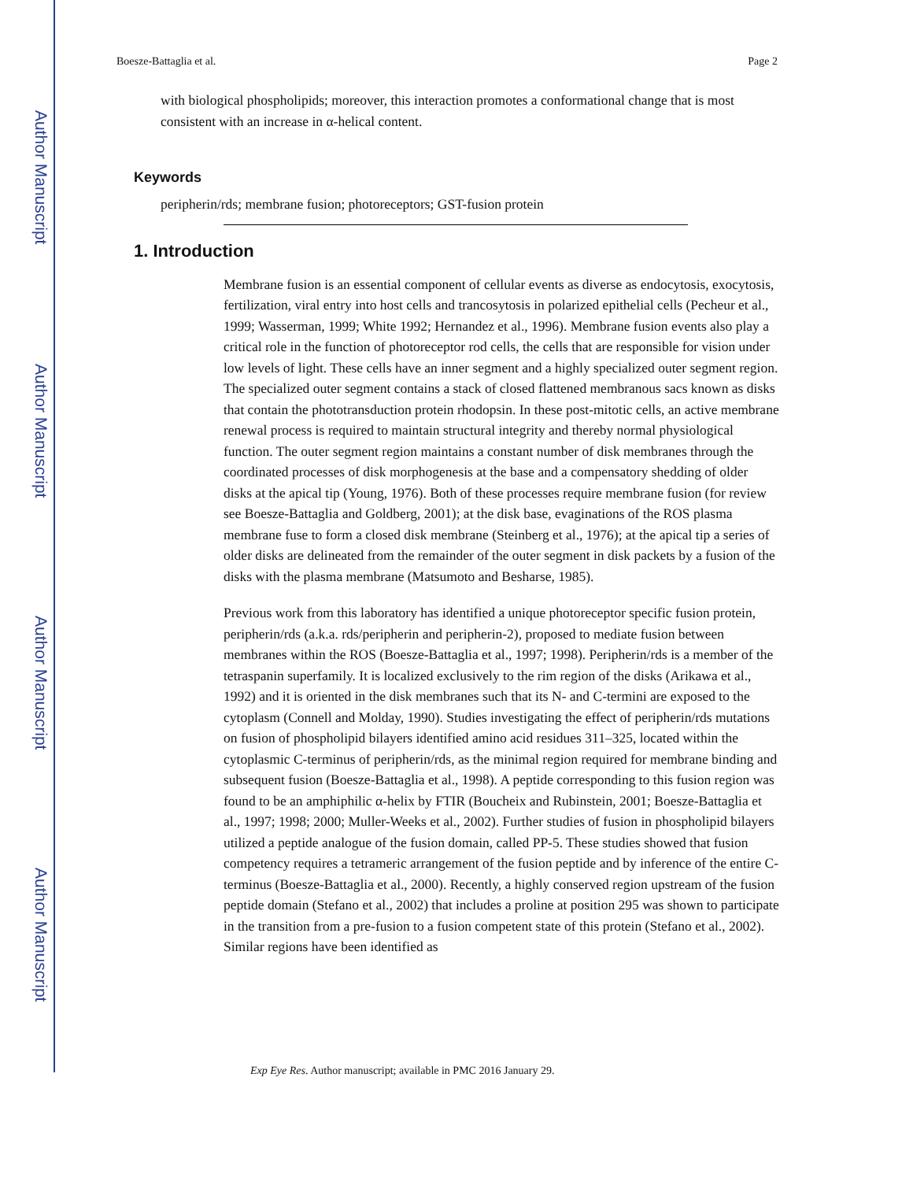Author Manuscript
Author Manuscript
Author Manuscript
Author Manuscript
Boesze-Battaglia et al. Page 2
with biological phospholipids; moreover, this interaction promotes a conformational change that is most consistent with an increase in α-helical content.
Keywords
peripherin/rds; membrane fusion; photoreceptors; GST-fusion protein
1. Introduction
Membrane fusion is an essential component of cellular events as diverse as endocytosis, exocytosis, fertilization, viral entry into host cells and trancosytosis in polarized epithelial cells (Pecheur et al., 1999; Wasserman, 1999; White 1992; Hernandez et al., 1996). Membrane fusion events also play a critical role in the function of photoreceptor rod cells, the cells that are responsible for vision under low levels of light. These cells have an inner segment and a highly specialized outer segment region. The specialized outer segment contains a stack of closed flattened membranous sacs known as disks that contain the phototransduction protein rhodopsin. In these post-mitotic cells, an active membrane renewal process is required to maintain structural integrity and thereby normal physiological function. The outer segment region maintains a constant number of disk membranes through the coordinated processes of disk morphogenesis at the base and a compensatory shedding of older disks at the apical tip (Young, 1976). Both of these processes require membrane fusion (for review see Boesze-Battaglia and Goldberg, 2001); at the disk base, evaginations of the ROS plasma membrane fuse to form a closed disk membrane (Steinberg et al., 1976); at the apical tip a series of older disks are delineated from the remainder of the outer segment in disk packets by a fusion of the disks with the plasma membrane (Matsumoto and Besharse, 1985).
Previous work from this laboratory has identified a unique photoreceptor specific fusion protein, peripherin/rds (a.k.a. rds/peripherin and peripherin-2), proposed to mediate fusion between membranes within the ROS (Boesze-Battaglia et al., 1997; 1998). Peripherin/rds is a member of the tetraspanin superfamily. It is localized exclusively to the rim region of the disks (Arikawa et al., 1992) and it is oriented in the disk membranes such that its N- and C-termini are exposed to the cytoplasm (Connell and Molday, 1990). Studies investigating the effect of peripherin/rds mutations on fusion of phospholipid bilayers identified amino acid residues 311–325, located within the cytoplasmic C-terminus of peripherin/rds, as the minimal region required for membrane binding and subsequent fusion (Boesze-Battaglia et al., 1998). A peptide corresponding to this fusion region was found to be an amphiphilic α-helix by FTIR (Boucheix and Rubinstein, 2001; Boesze-Battaglia et al., 1997; 1998; 2000; Muller-Weeks et al., 2002). Further studies of fusion in phospholipid bilayers utilized a peptide analogue of the fusion domain, called PP-5. These studies showed that fusion competency requires a tetrameric arrangement of the fusion peptide and by inference of the entire C-terminus (Boesze-Battaglia et al., 2000). Recently, a highly conserved region upstream of the fusion peptide domain (Stefano et al., 2002) that includes a proline at position 295 was shown to participate in the transition from a pre-fusion to a fusion competent state of this protein (Stefano et al., 2002). Similar regions have been identified as
Exp Eye Res. Author manuscript; available in PMC 2016 January 29.